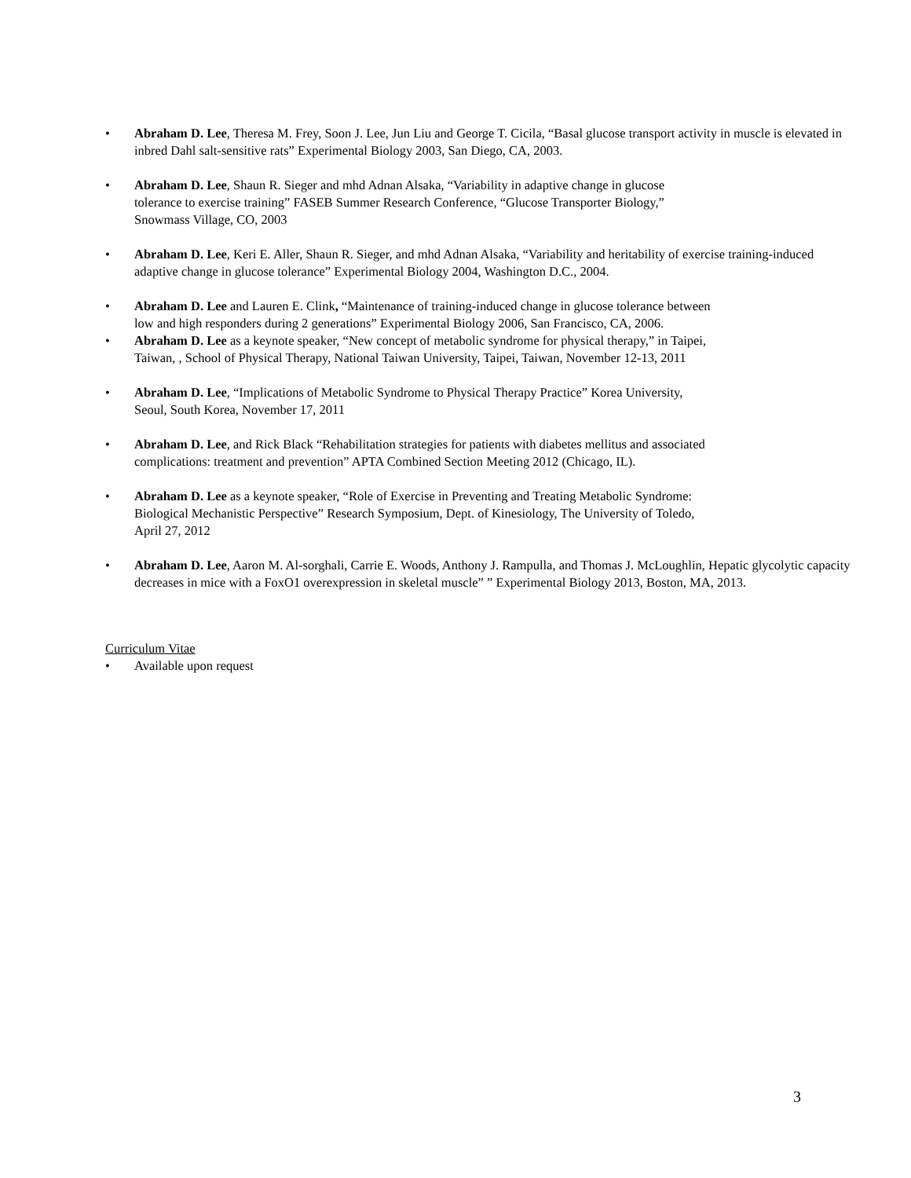• Abraham D. Lee, Theresa M. Frey, Soon J. Lee, Jun Liu and George T. Cicila, “Basal glucose transport activity in muscle is elevated in inbred Dahl salt-sensitive rats” Experimental Biology 2003, San Diego, CA, 2003.
• Abraham D. Lee, Shaun R. Sieger and mhd Adnan Alsaka, “Variability in adaptive change in glucose
tolerance to exercise training” FASEB Summer Research Conference, “Glucose Transporter Biology,”
Snowmass Village, CO, 2003
• Abraham D. Lee, Keri E. Aller, Shaun R. Sieger, and mhd Adnan Alsaka, “Variability and heritability of exercise training-induced adaptive change in glucose tolerance” Experimental Biology 2004, Washington D.C., 2004.
• Abraham D. Lee and Lauren E. Clink, “Maintenance of training-induced change in glucose tolerance between
low and high responders during 2 generations” Experimental Biology 2006, San Francisco, CA, 2006.
• Abraham D. Lee as a keynote speaker, “New concept of metabolic syndrome for physical therapy,” in Taipei,
Taiwan, , School of Physical Therapy, National Taiwan University, Taipei, Taiwan, November 12-13, 2011
• Abraham D. Lee, “Implications of Metabolic Syndrome to Physical Therapy Practice” Korea University,
Seoul, South Korea, November 17, 2011
• Abraham D. Lee, and Rick Black “Rehabilitation strategies for patients with diabetes mellitus and associated
complications: treatment and prevention” APTA Combined Section Meeting 2012 (Chicago, IL).
• Abraham D. Lee as a keynote speaker, “Role of Exercise in Preventing and Treating Metabolic Syndrome:
Biological Mechanistic Perspective” Research Symposium, Dept. of Kinesiology, The University of Toledo,
April 27, 2012
• Abraham D. Lee, Aaron M. Al-sorghali, Carrie E. Woods, Anthony J. Rampulla, and Thomas J. McLoughlin, Hepatic glycolytic capacity decreases in mice with a FoxO1 overexpression in skeletal muscle” ” Experimental Biology 2013, Boston, MA, 2013.
Curriculum Vitae
• Available upon request
3